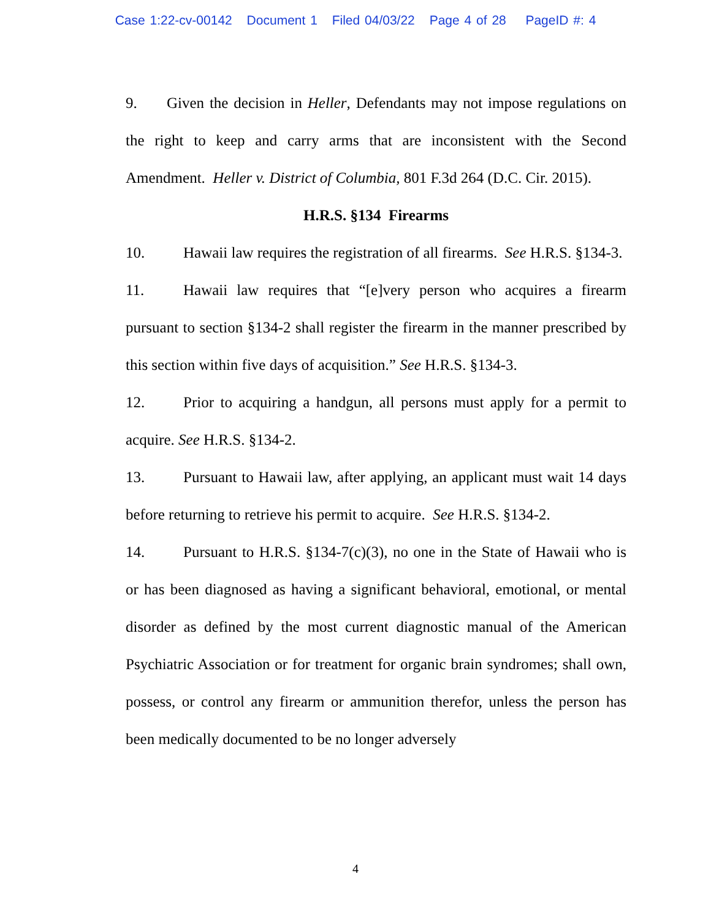Case 1:22-cv-00142 Document 1 Filed 04/03/22 Page 4 of 28 PageID #: 4
9. Given the decision in Heller, Defendants may not impose regulations on the right to keep and carry arms that are inconsistent with the Second Amendment. Heller v. District of Columbia, 801 F.3d 264 (D.C. Cir. 2015).
H.R.S. §134 Firearms
10. Hawaii law requires the registration of all firearms. See H.R.S. §134-3.
11. Hawaii law requires that “[e]very person who acquires a firearm pursuant to section §134-2 shall register the firearm in the manner prescribed by this section within five days of acquisition.” See H.R.S. §134-3.
12. Prior to acquiring a handgun, all persons must apply for a permit to acquire. See H.R.S. §134-2.
13. Pursuant to Hawaii law, after applying, an applicant must wait 14 days before returning to retrieve his permit to acquire. See H.R.S. §134-2.
14. Pursuant to H.R.S. §134-7(c)(3), no one in the State of Hawaii who is or has been diagnosed as having a significant behavioral, emotional, or mental disorder as defined by the most current diagnostic manual of the American Psychiatric Association or for treatment for organic brain syndromes; shall own, possess, or control any firearm or ammunition therefor, unless the person has been medically documented to be no longer adversely
4